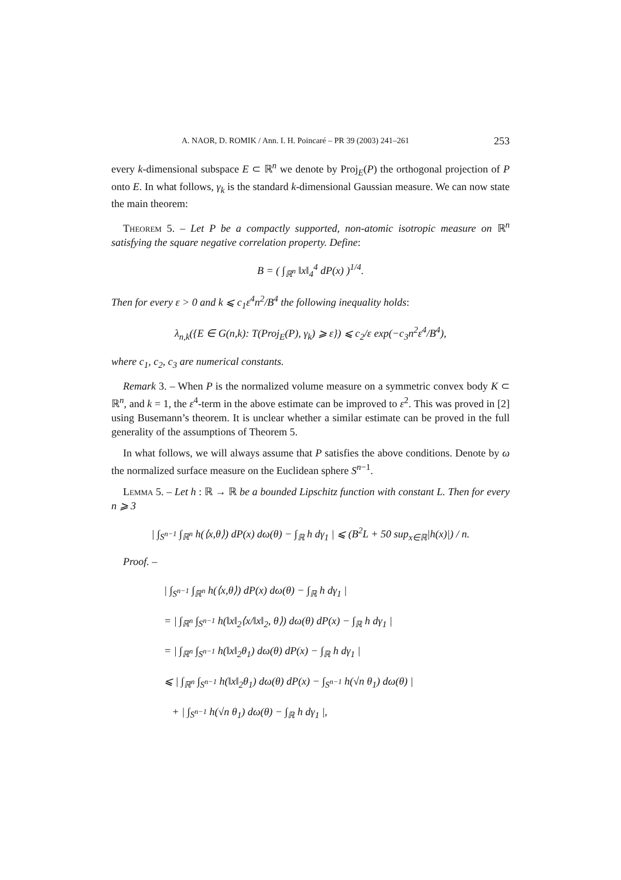A. NAOR, D. ROMIK / Ann. I. H. Poincaré – PR 39 (2003) 241–261 253
every k-dimensional subspace E ⊂ ℝ<sup>n</sup> we denote by Proj<sub>E</sub>(P) the orthogonal projection of P onto E. In what follows, γ<sub>k</sub> is the standard k-dimensional Gaussian measure. We can now state the main theorem:
Theorem 5. – Let P be a compactly supported, non-atomic isotropic measure on ℝ<sup>n</sup> satisfying the square negative correlation property. Define:
B = ( ∫<sub>ℝ<sup>n</sup></sub> ‖x‖<sub>4</sub><sup>4</sup> dP(x) )<sup>1/4</sup>.
Then for every ε > 0 and k ⩽ c<sub>1</sub>ε<sup>4</sup>n<sup>2</sup>/B<sup>4</sup> the following inequality holds:
λ<sub>n,k</sub>({E ∈ G(n,k): T(Proj<sub>E</sub>(P), γ<sub>k</sub>) ⩾ ε}) ⩽ c<sub>2</sub>/ε exp(−c<sub>3</sub>n<sup>2</sup>ε<sup>4</sup>/B<sup>4</sup>),
where c<sub>1</sub>, c<sub>2</sub>, c<sub>3</sub> are numerical constants.
Remark 3. – When P is the normalized volume measure on a symmetric convex body K ⊂ ℝ<sup>n</sup>, and k = 1, the ε<sup>4</sup>-term in the above estimate can be improved to ε<sup>2</sup>. This was proved in [2] using Busemann’s theorem. It is unclear whether a similar estimate can be proved in the full generality of the assumptions of Theorem 5.
In what follows, we will always assume that P satisfies the above conditions. Denote by ω the normalized surface measure on the Euclidean sphere S<sup>n−1</sup>.
Lemma 5. – Let h : ℝ → ℝ be a bounded Lipschitz function with constant L. Then for every n ⩾ 3
| ∫<sub>S<sup>n−1</sup></sub> ∫<sub>ℝ<sup>n</sup></sub> h(⟨x,θ⟩) dP(x) dω(θ) − ∫<sub>ℝ</sub> h dγ<sub>1</sub> | ⩽ (B<sup>2</sup>L + 50 sup<sub>x∈ℝ</sub>|h(x)|) / n.
Proof. –
| ∫<sub>S<sup>n−1</sup></sub> ∫<sub>ℝ<sup>n</sup></sub> h(⟨x,θ⟩) dP(x) dω(θ) − ∫<sub>ℝ</sub> h dγ<sub>1</sub> |
= | ∫<sub>ℝ<sup>n</sup></sub> ∫<sub>S<sup>n−1</sup></sub> h(‖x‖<sub>2</sub>⟨x/‖x‖<sub>2</sub>, θ⟩) dω(θ) dP(x) − ∫<sub>ℝ</sub> h dγ<sub>1</sub> |
= | ∫<sub>ℝ<sup>n</sup></sub> ∫<sub>S<sup>n−1</sup></sub> h(‖x‖<sub>2</sub>θ<sub>1</sub>) dω(θ) dP(x) − ∫<sub>ℝ</sub> h dγ<sub>1</sub> |
⩽ | ∫<sub>ℝ<sup>n</sup></sub> ∫<sub>S<sup>n−1</sup></sub> h(‖x‖<sub>2</sub>θ<sub>1</sub>) dω(θ) dP(x) − ∫<sub>S<sup>n−1</sup></sub> h(√n θ<sub>1</sub>) dω(θ) |
+ | ∫<sub>S<sup>n−1</sup></sub> h(√n θ<sub>1</sub>) dω(θ) − ∫<sub>ℝ</sub> h dγ<sub>1</sub> |,